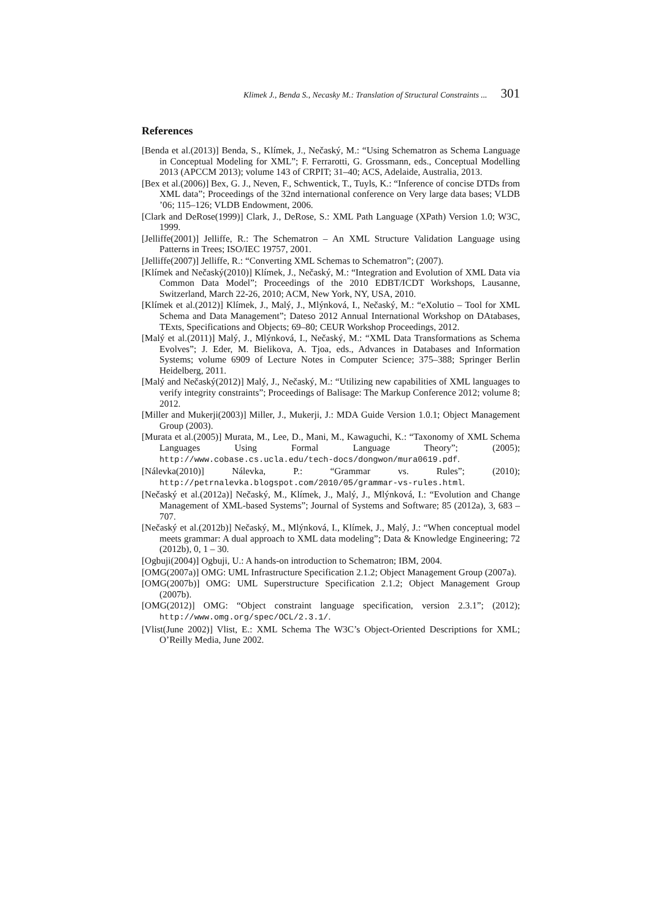Klimek J., Benda S., Necasky M.: Translation of Structural Constraints ... 301
References
[Benda et al.(2013)] Benda, S., Klímek, J., Nečaský, M.: “Using Schematron as Schema Language in Conceptual Modeling for XML”; F. Ferrarotti, G. Grossmann, eds., Conceptual Modelling 2013 (APCCM 2013); volume 143 of CRPIT; 31–40; ACS, Adelaide, Australia, 2013.
[Bex et al.(2006)] Bex, G. J., Neven, F., Schwentick, T., Tuyls, K.: “Inference of concise DTDs from XML data”; Proceedings of the 32nd international conference on Very large data bases; VLDB ’06; 115–126; VLDB Endowment, 2006.
[Clark and DeRose(1999)] Clark, J., DeRose, S.: XML Path Language (XPath) Version 1.0; W3C, 1999.
[Jelliffe(2001)] Jelliffe, R.: The Schematron – An XML Structure Validation Language using Patterns in Trees; ISO/IEC 19757, 2001.
[Jelliffe(2007)] Jelliffe, R.: “Converting XML Schemas to Schematron”; (2007).
[Klímek and Nečaský(2010)] Klímek, J., Nečaský, M.: “Integration and Evolution of XML Data via Common Data Model”; Proceedings of the 2010 EDBT/ICDT Workshops, Lausanne, Switzerland, March 22-26, 2010; ACM, New York, NY, USA, 2010.
[Klímek et al.(2012)] Klímek, J., Malý, J., Mlýnková, I., Nečaský, M.: “eXolutio – Tool for XML Schema and Data Management”; Dateso 2012 Annual International Workshop on DAtabases, TExts, Specifications and Objects; 69–80; CEUR Workshop Proceedings, 2012.
[Malý et al.(2011)] Malý, J., Mlýnková, I., Nečaský, M.: “XML Data Transformations as Schema Evolves”; J. Eder, M. Bielikova, A. Tjoa, eds., Advances in Databases and Information Systems; volume 6909 of Lecture Notes in Computer Science; 375–388; Springer Berlin Heidelberg, 2011.
[Malý and Nečaský(2012)] Malý, J., Nečaský, M.: “Utilizing new capabilities of XML languages to verify integrity constraints”; Proceedings of Balisage: The Markup Conference 2012; volume 8; 2012.
[Miller and Mukerji(2003)] Miller, J., Mukerji, J.: MDA Guide Version 1.0.1; Object Management Group (2003).
[Murata et al.(2005)] Murata, M., Lee, D., Mani, M., Kawaguchi, K.: “Taxonomy of XML Schema Languages Using Formal Language Theory”; (2005); http://www.cobase.cs.ucla.edu/tech-docs/dongwon/mura0619.pdf.
[Nálevka(2010)] Nálevka, P.: “Grammar vs. Rules”; (2010); http://petrnalevka.blogspot.com/2010/05/grammar-vs-rules.html.
[Nečaský et al.(2012a)] Nečaský, M., Klímek, J., Malý, J., Mlýnková, I.: “Evolution and Change Management of XML-based Systems”; Journal of Systems and Software; 85 (2012a), 3, 683 – 707.
[Nečaský et al.(2012b)] Nečaský, M., Mlýnková, I., Klímek, J., Malý, J.: “When conceptual model meets grammar: A dual approach to XML data modeling”; Data & Knowledge Engineering; 72 (2012b), 0, 1 – 30.
[Ogbuji(2004)] Ogbuji, U.: A hands-on introduction to Schematron; IBM, 2004.
[OMG(2007a)] OMG: UML Infrastructure Specification 2.1.2; Object Management Group (2007a).
[OMG(2007b)] OMG: UML Superstructure Specification 2.1.2; Object Management Group (2007b).
[OMG(2012)] OMG: “Object constraint language specification, version 2.3.1”; (2012); http://www.omg.org/spec/OCL/2.3.1/.
[Vlist(June 2002)] Vlist, E.: XML Schema The W3C’s Object-Oriented Descriptions for XML; O’Reilly Media, June 2002.